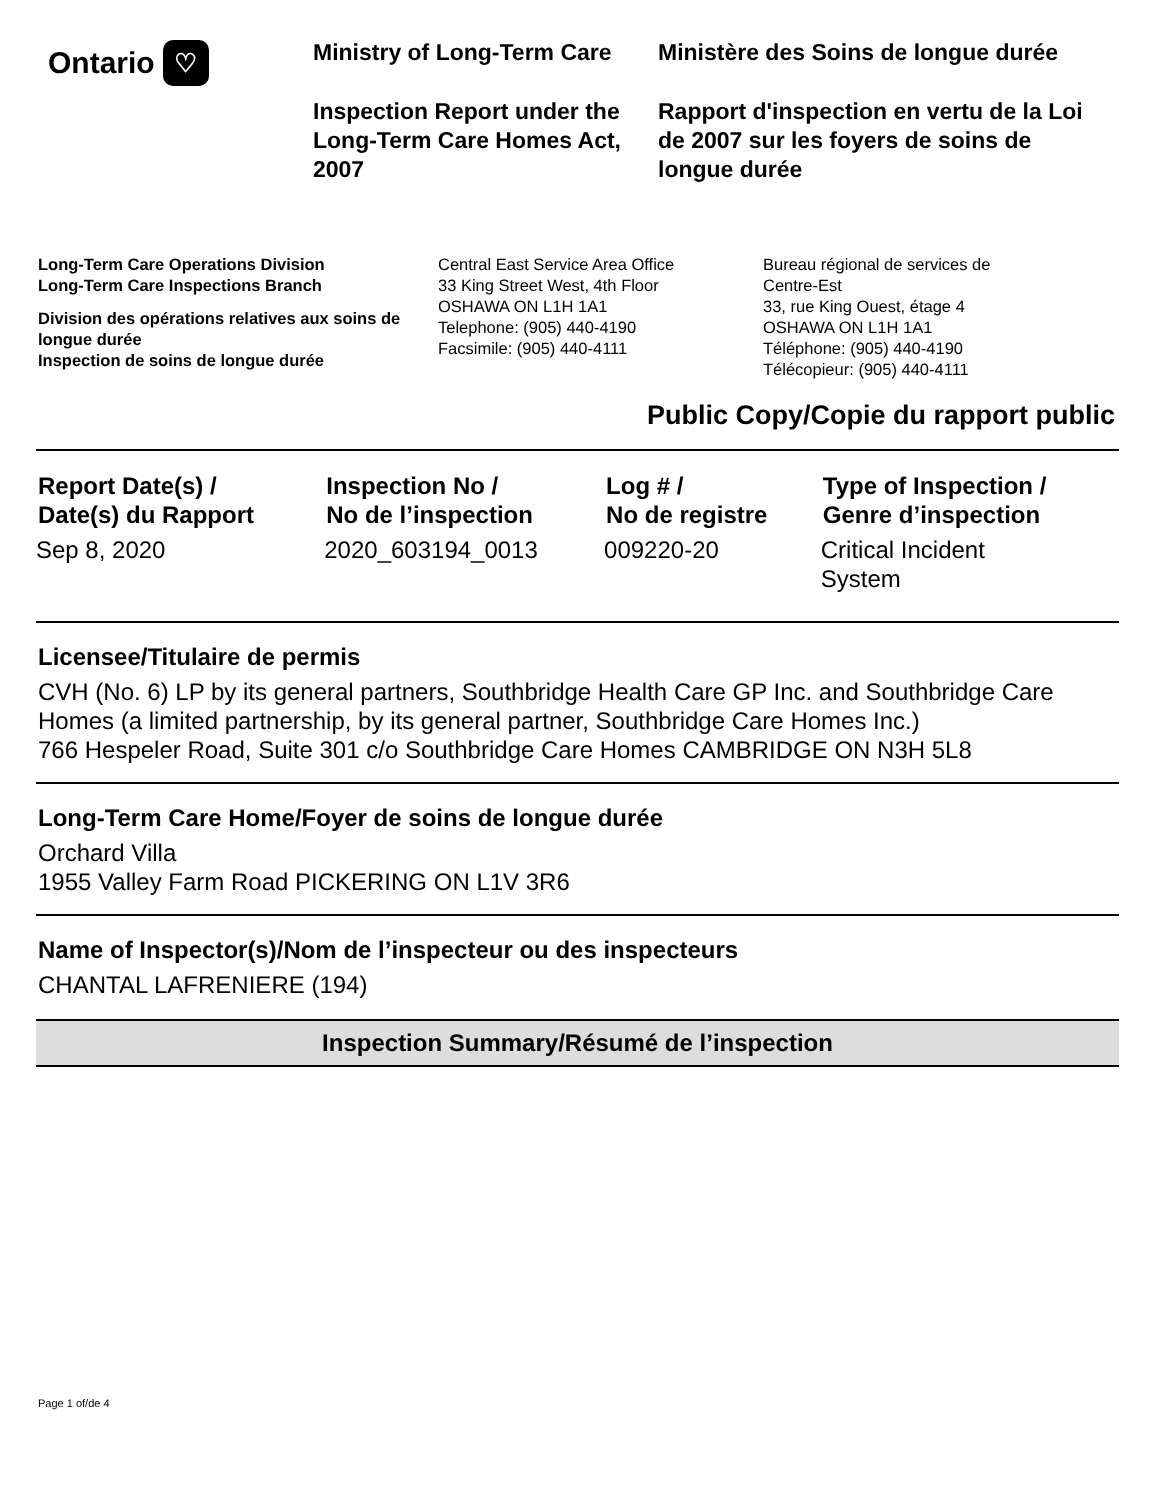Ontario ♡
Ministry of Long-Term Care
Inspection Report under the Long-Term Care Homes Act, 2007
Ministère des Soins de longue durée
Rapport d'inspection en vertu de la Loi de 2007 sur les foyers de soins de longue durée
Long-Term Care Operations Division
Long-Term Care Inspections Branch
Division des opérations relatives aux soins de longue durée
Inspection de soins de longue durée
Central East Service Area Office
33 King Street West, 4th Floor
OSHAWA ON L1H 1A1
Telephone: (905) 440-4190
Facsimile: (905) 440-4111
Bureau régional de services de
Centre-Est
33, rue King Ouest, étage 4
OSHAWA ON L1H 1A1
Téléphone: (905) 440-4190
Télécopieur: (905) 440-4111
Public Copy/Copie du rapport public
| Report Date(s) / Date(s) du Rapport | Inspection No / No de l’inspection | Log # / No de registre | Type of Inspection / Genre d’inspection |
| --- | --- | --- | --- |
| Sep 8, 2020 | 2020_603194_0013 | 009220-20 | Critical Incident System |
Licensee/Titulaire de permis
CVH (No. 6) LP by its general partners, Southbridge Health Care GP Inc. and Southbridge Care Homes (a limited partnership, by its general partner, Southbridge Care Homes Inc.)
766 Hespeler Road, Suite 301 c/o Southbridge Care Homes CAMBRIDGE ON N3H 5L8
Long-Term Care Home/Foyer de soins de longue durée
Orchard Villa
1955 Valley Farm Road PICKERING ON L1V 3R6
Name of Inspector(s)/Nom de l’inspecteur ou des inspecteurs
CHANTAL LAFRENIERE (194)
Inspection Summary/Résumé de l’inspection
Page 1 of/de 4